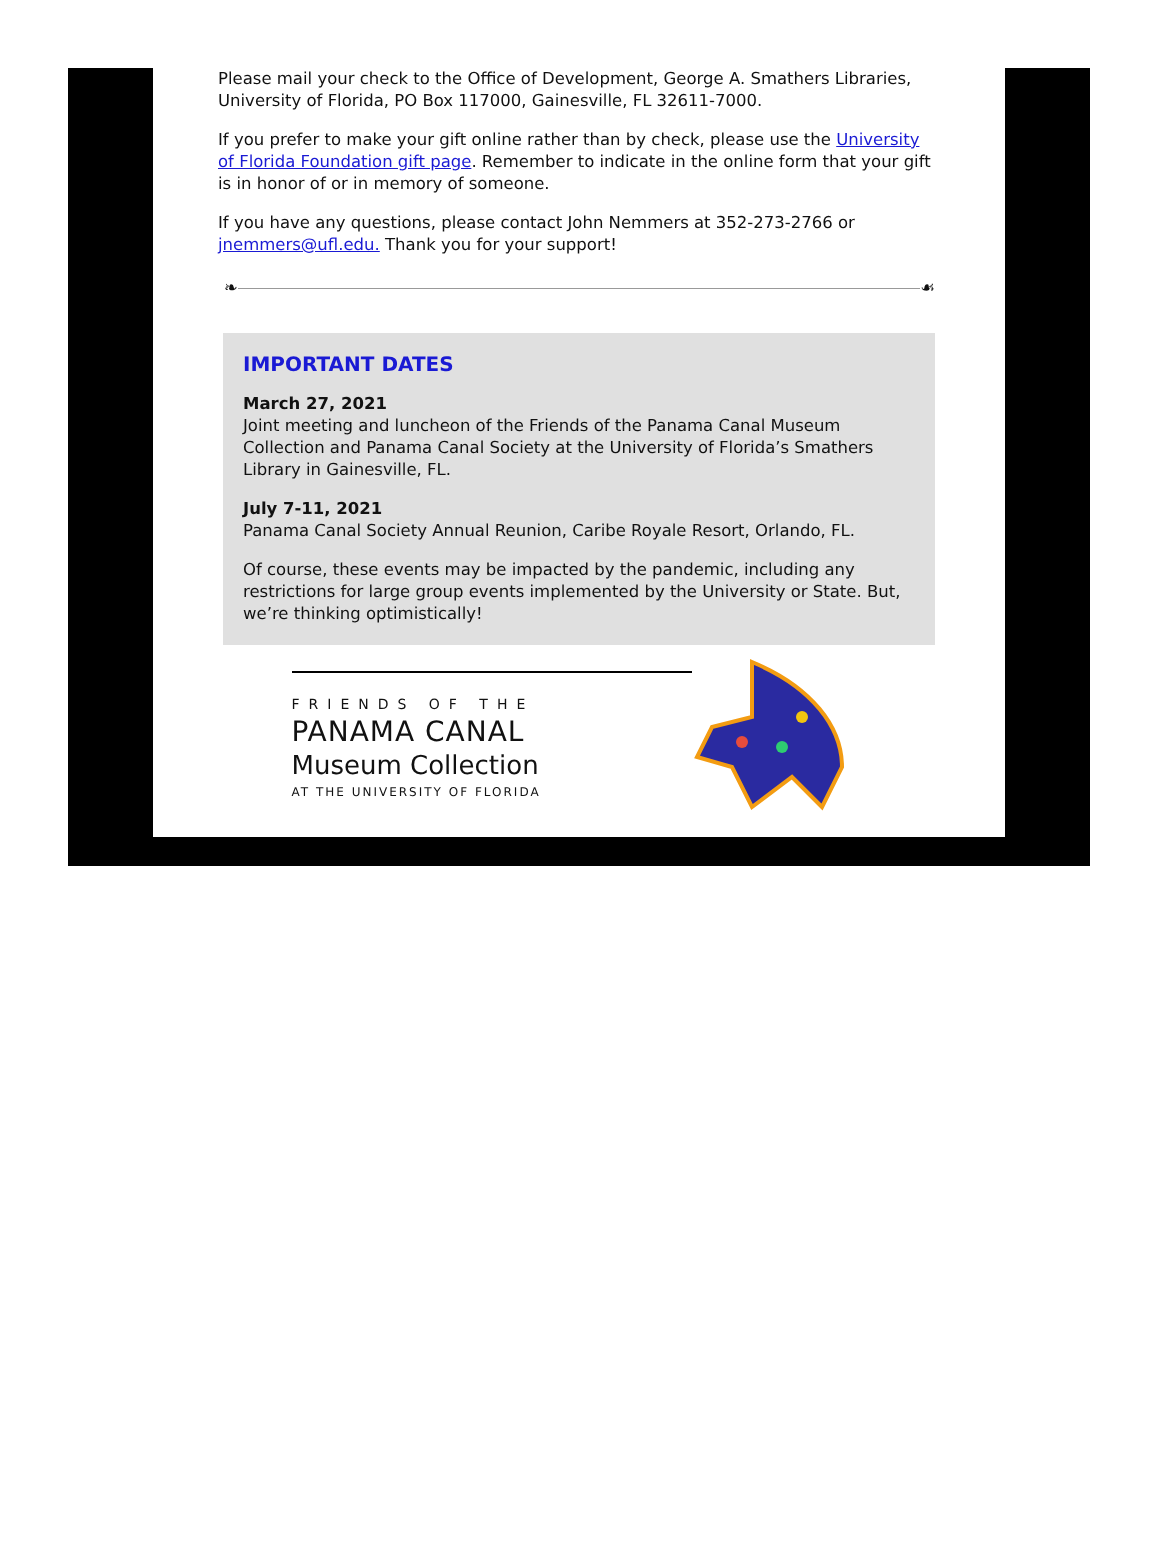Please mail your check to the Office of Development, George A. Smathers Libraries, University of Florida, PO Box 117000, Gainesville, FL 32611-7000.
If you prefer to make your gift online rather than by check, please use the University of Florida Foundation gift page. Remember to indicate in the online form that your gift is in honor of or in memory of someone.
If you have any questions, please contact John Nemmers at 352-273-2766 or jnemmers@ufl.edu. Thank you for your support!
❧ ☙
IMPORTANT DATES
March 27, 2021
Joint meeting and luncheon of the Friends of the Panama Canal Museum Collection and Panama Canal Society at the University of Florida’s Smathers Library in Gainesville, FL.
July 7-11, 2021
Panama Canal Society Annual Reunion, Caribe Royale Resort, Orlando, FL.
Of course, these events may be impacted by the pandemic, including any restrictions for large group events implemented by the University or State. But, we’re thinking optimistically!
FRIENDS OF THE
PANAMA CANAL
Museum Collection
AT THE UNIVERSITY OF FLORIDA